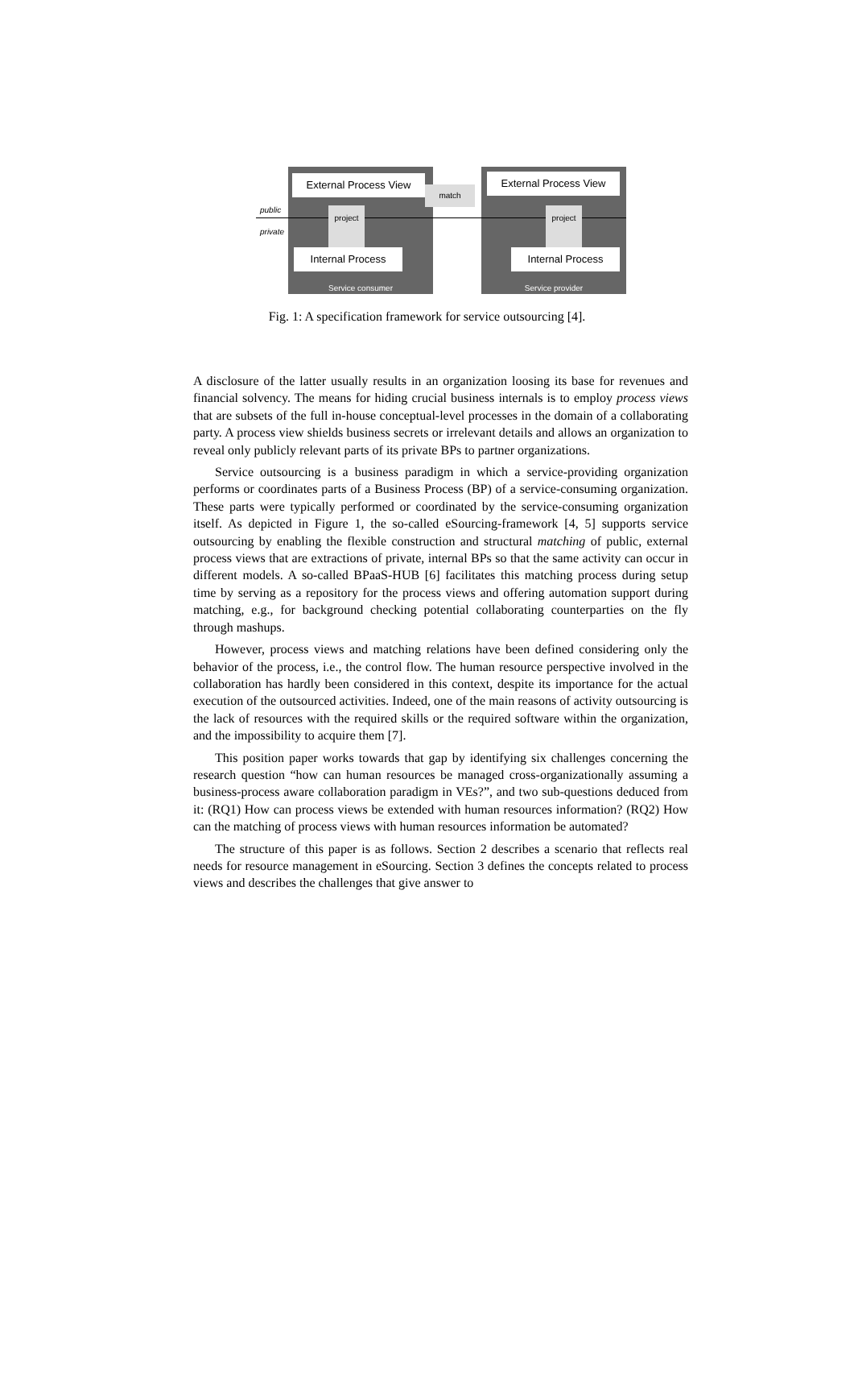public
private
External Process View External Process View
project project
match
Internal Process Internal Process
Service consumer Service provider
Fig. 1: A specification framework for service outsourcing [4].
A disclosure of the latter usually results in an organization loosing its base for revenues and financial solvency. The means for hiding crucial business internals is to employ process views that are subsets of the full in-house conceptual-level processes in the domain of a collaborating party. A process view shields business secrets or irrelevant details and allows an organization to reveal only publicly relevant parts of its private BPs to partner organizations.
Service outsourcing is a business paradigm in which a service-providing organization performs or coordinates parts of a Business Process (BP) of a service-consuming organization. These parts were typically performed or coordinated by the service-consuming organization itself. As depicted in Figure 1, the so-called eSourcing-framework [4, 5] supports service outsourcing by enabling the flexible construction and structural matching of public, external process views that are extractions of private, internal BPs so that the same activity can occur in different models. A so-called BPaaS-HUB [6] facilitates this matching process during setup time by serving as a repository for the process views and offering automation support during matching, e.g., for background checking potential collaborating counterparties on the fly through mashups.
However, process views and matching relations have been defined considering only the behavior of the process, i.e., the control flow. The human resource perspective involved in the collaboration has hardly been considered in this context, despite its importance for the actual execution of the outsourced activities. Indeed, one of the main reasons of activity outsourcing is the lack of resources with the required skills or the required software within the organization, and the impossibility to acquire them [7].
This position paper works towards that gap by identifying six challenges concerning the research question “how can human resources be managed cross-organizationally assuming a business-process aware collaboration paradigm in VEs?”, and two sub-questions deduced from it: (RQ1) How can process views be extended with human resources information? (RQ2) How can the matching of process views with human resources information be automated?
The structure of this paper is as follows. Section 2 describes a scenario that reflects real needs for resource management in eSourcing. Section 3 defines the concepts related to process views and describes the challenges that give answer to